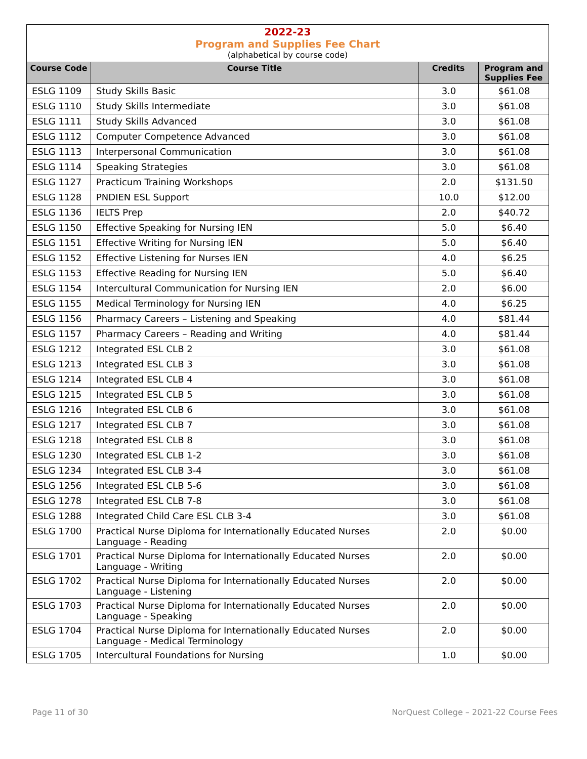2022-23
Program and Supplies Fee Chart
(alphabetical by course code)
| Course Code | Course Title | Credits | Program and Supplies Fee |
| --- | --- | --- | --- |
| ESLG 1109 | Study Skills Basic | 3.0 | $61.08 |
| ESLG 1110 | Study Skills Intermediate | 3.0 | $61.08 |
| ESLG 1111 | Study Skills Advanced | 3.0 | $61.08 |
| ESLG 1112 | Computer Competence Advanced | 3.0 | $61.08 |
| ESLG 1113 | Interpersonal Communication | 3.0 | $61.08 |
| ESLG 1114 | Speaking Strategies | 3.0 | $61.08 |
| ESLG 1127 | Practicum Training Workshops | 2.0 | $131.50 |
| ESLG 1128 | PNDIEN ESL Support | 10.0 | $12.00 |
| ESLG 1136 | IELTS Prep | 2.0 | $40.72 |
| ESLG 1150 | Effective Speaking for Nursing IEN | 5.0 | $6.40 |
| ESLG 1151 | Effective Writing for Nursing IEN | 5.0 | $6.40 |
| ESLG 1152 | Effective Listening for Nurses IEN | 4.0 | $6.25 |
| ESLG 1153 | Effective Reading for Nursing IEN | 5.0 | $6.40 |
| ESLG 1154 | Intercultural Communication for Nursing IEN | 2.0 | $6.00 |
| ESLG 1155 | Medical Terminology for Nursing IEN | 4.0 | $6.25 |
| ESLG 1156 | Pharmacy Careers – Listening and Speaking | 4.0 | $81.44 |
| ESLG 1157 | Pharmacy Careers – Reading and Writing | 4.0 | $81.44 |
| ESLG 1212 | Integrated ESL CLB 2 | 3.0 | $61.08 |
| ESLG 1213 | Integrated ESL CLB 3 | 3.0 | $61.08 |
| ESLG 1214 | Integrated ESL CLB 4 | 3.0 | $61.08 |
| ESLG 1215 | Integrated ESL CLB 5 | 3.0 | $61.08 |
| ESLG 1216 | Integrated ESL CLB 6 | 3.0 | $61.08 |
| ESLG 1217 | Integrated ESL CLB 7 | 3.0 | $61.08 |
| ESLG 1218 | Integrated ESL CLB 8 | 3.0 | $61.08 |
| ESLG 1230 | Integrated ESL CLB 1-2 | 3.0 | $61.08 |
| ESLG 1234 | Integrated ESL CLB 3-4 | 3.0 | $61.08 |
| ESLG 1256 | Integrated ESL CLB 5-6 | 3.0 | $61.08 |
| ESLG 1278 | Integrated ESL CLB 7-8 | 3.0 | $61.08 |
| ESLG 1288 | Integrated Child Care ESL CLB 3-4 | 3.0 | $61.08 |
| ESLG 1700 | Practical Nurse Diploma for Internationally Educated Nurses Language - Reading | 2.0 | $0.00 |
| ESLG 1701 | Practical Nurse Diploma for Internationally Educated Nurses Language - Writing | 2.0 | $0.00 |
| ESLG 1702 | Practical Nurse Diploma for Internationally Educated Nurses Language - Listening | 2.0 | $0.00 |
| ESLG 1703 | Practical Nurse Diploma for Internationally Educated Nurses Language - Speaking | 2.0 | $0.00 |
| ESLG 1704 | Practical Nurse Diploma for Internationally Educated Nurses Language - Medical Terminology | 2.0 | $0.00 |
| ESLG 1705 | Intercultural Foundations for Nursing | 1.0 | $0.00 |
Page 11 of 30 NorQuest College – 2021-22 Course Fees